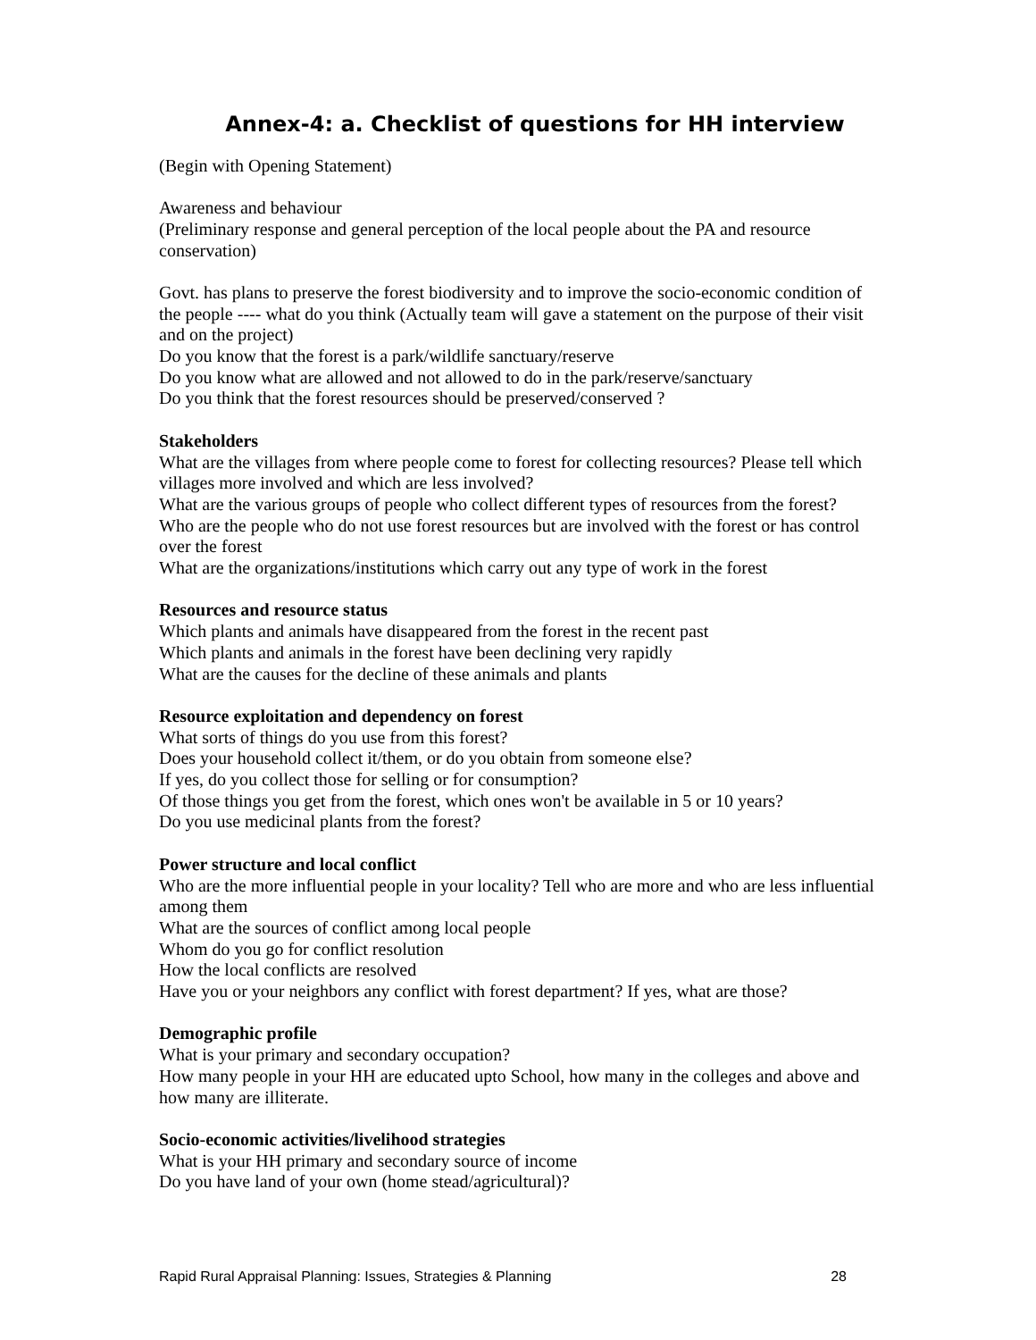Annex-4: a. Checklist of questions for HH interview
(Begin with Opening Statement)
Awareness and behaviour
(Preliminary response and general perception of the local people about the PA and resource conservation)
Govt. has plans to preserve the forest biodiversity and to improve the socio-economic condition of the people ---- what do you think (Actually team will gave a statement on the purpose of their visit and on the project)
Do you know that the forest is a park/wildlife sanctuary/reserve
Do you know what are allowed and not allowed to do in the park/reserve/sanctuary
Do you think that the forest resources should be preserved/conserved ?
Stakeholders
What are the villages from where people come to forest for collecting resources? Please tell which villages more involved and which are less involved?
What are the various groups of people who collect different types of resources from the forest?
Who are the people who do not use forest resources but are involved with the forest or has control over the forest
What are the organizations/institutions which carry out any type of work in the forest
Resources and resource status
Which plants and animals have disappeared from the forest in the recent past
Which plants and animals in the forest have been declining very rapidly
What are the causes for the decline of these animals and plants
Resource exploitation and dependency on forest
What sorts of things do you use from this forest?
Does your household collect it/them, or do you obtain from someone else?
If yes, do you collect those for selling or for consumption?
Of those things you get from the forest, which ones won't be available in 5 or 10 years?
Do you use medicinal plants from the forest?
Power structure and local conflict
Who are the more influential people in your locality? Tell who are more and who are less influential among them
What are the sources of conflict among local people
Whom do you go for conflict resolution
How the local conflicts are resolved
Have you or your neighbors any conflict with forest department? If yes, what are those?
Demographic profile
What is your primary and secondary occupation?
How many people in your HH are educated upto School, how many in the colleges and above and how many are illiterate.
Socio-economic activities/livelihood strategies
What is your HH primary and secondary source of income
Do you have land of your own (home stead/agricultural)?
Rapid Rural Appraisal Planning: Issues, Strategies & Planning 28